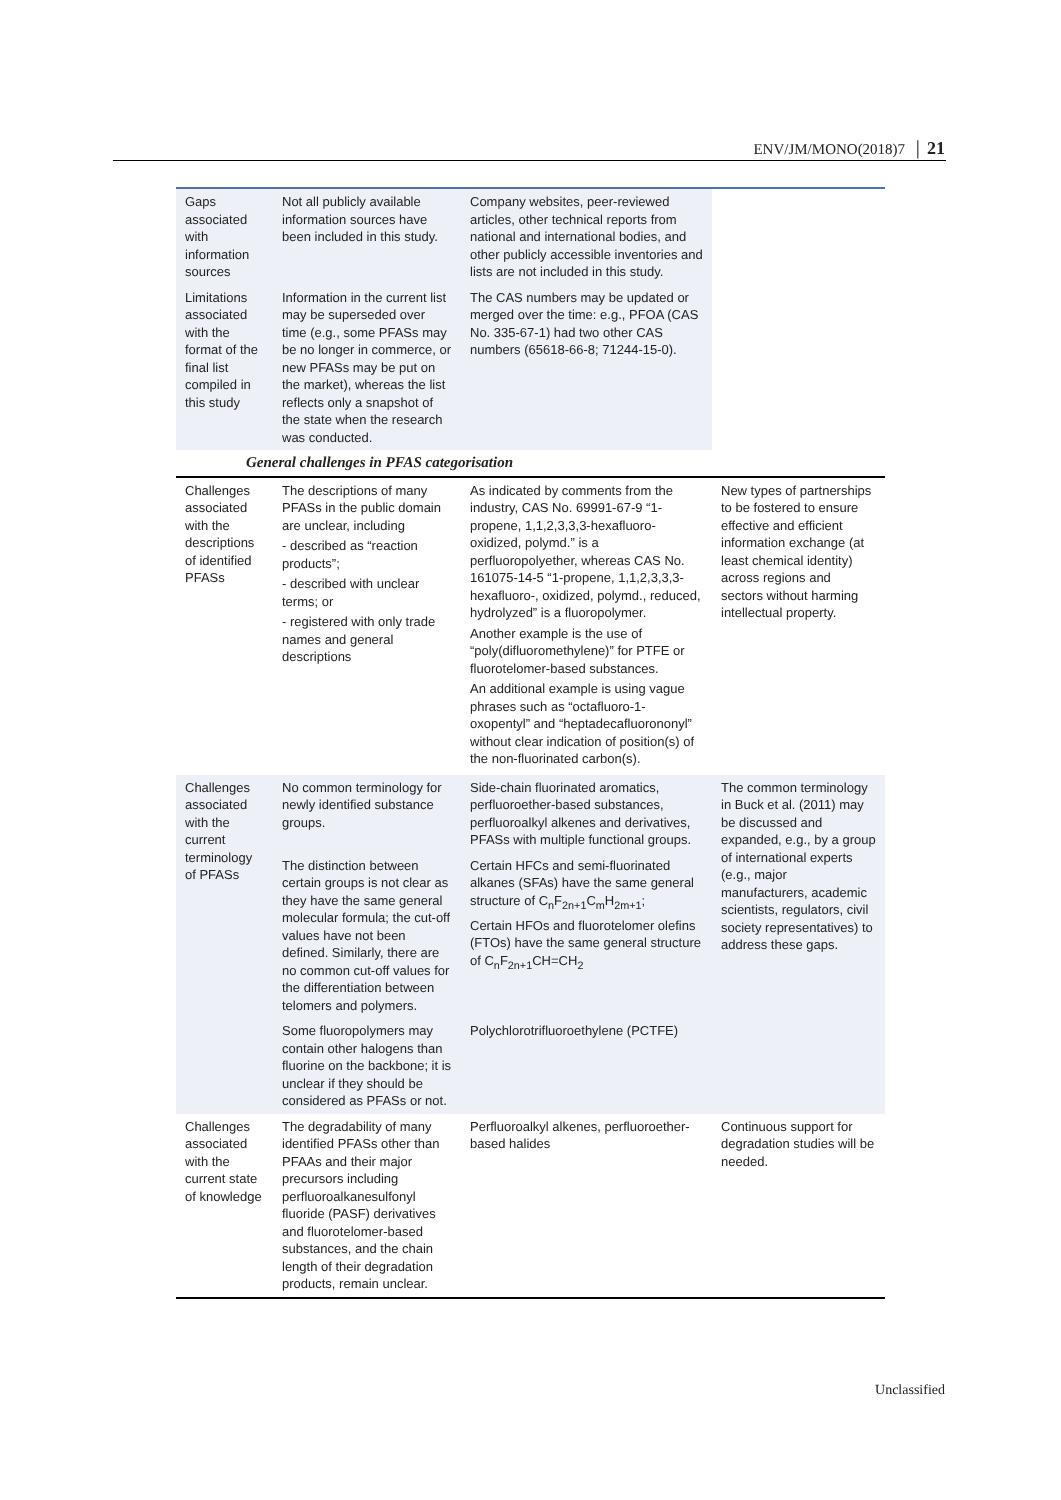ENV/JM/MONO(2018)7 │ 21
| Gaps associated with information sources | Not all publicly available information sources have been included in this study. | Company websites, peer-reviewed articles, other technical reports from national and international bodies, and other publicly accessible inventories and lists are not included in this study. | |
| Limitations associated with the format of the final list compiled in this study | Information in the current list may be superseded over time (e.g., some PFASs may be no longer in commerce, or new PFASs may be put on the market), whereas the list reflects only a snapshot of the state when the research was conducted. | The CAS numbers may be updated or merged over the time: e.g., PFOA (CAS No. 335-67-1) had two other CAS numbers (65618-66-8; 71244-15-0). | |
| General challenges in PFAS categorisation | | | |
| Challenges associated with the descriptions of identified PFASs | The descriptions of many PFASs in the public domain are unclear, including - described as “reaction products”; - described with unclear terms; or - registered with only trade names and general descriptions | As indicated by comments from the industry, CAS No. 69991-67-9 “1-propene, 1,1,2,3,3,3-hexafluoro-oxidized, polymd.” is a perfluoropolyether, whereas CAS No. 161075-14-5 “1-propene, 1,1,2,3,3,3-hexafluoro-, oxidized, polymd., reduced, hydrolyzed” is a fluoropolymer. Another example is the use of “poly(difluoromethylene)” for PTFE or fluorotelomer-based substances. An additional example is using vague phrases such as “octafluoro-1-oxopentyl” and “heptadecafluorononyl” without clear indication of position(s) of the non-fluorinated carbon(s). | New types of partnerships to be fostered to ensure effective and efficient information exchange (at least chemical identity) across regions and sectors without harming intellectual property. |
| Challenges associated with the current terminology of PFASs | No common terminology for newly identified substance groups. | Side-chain fluorinated aromatics, perfluoroether-based substances, perfluoroalkyl alkenes and derivatives, PFASs with multiple functional groups. | The common terminology in Buck et al. (2011) may be discussed and expanded, e.g., by a group of international experts (e.g., major manufacturers, academic scientists, regulators, civil society representatives) to address these gaps. |
| | The distinction between certain groups is not clear as they have the same general molecular formula; the cut-off values have not been defined. Similarly, there are no common cut-off values for the differentiation between telomers and polymers. | Certain HFCs and semi-fluorinated alkanes (SFAs) have the same general structure of C<sub>n</sub>F<sub>2n+1</sub>C<sub>m</sub>H<sub>2m+1</sub>; Certain HFOs and fluorotelomer olefins (FTOs) have the same general structure of C<sub>n</sub>F<sub>2n+1</sub>CH=CH<sub>2</sub> | |
| | Some fluoropolymers may contain other halogens than fluorine on the backbone; it is unclear if they should be considered as PFASs or not. | Polychlorotrifluoroethylene (PCTFE) | |
| Challenges associated with the current state of knowledge | The degradability of many identified PFASs other than PFAAs and their major precursors including perfluoroalkanesulfonyl fluoride (PASF) derivatives and fluorotelomer-based substances, and the chain length of their degradation products, remain unclear. | Perfluoroalkyl alkenes, perfluoroether-based halides | Continuous support for degradation studies will be needed. |
Unclassified